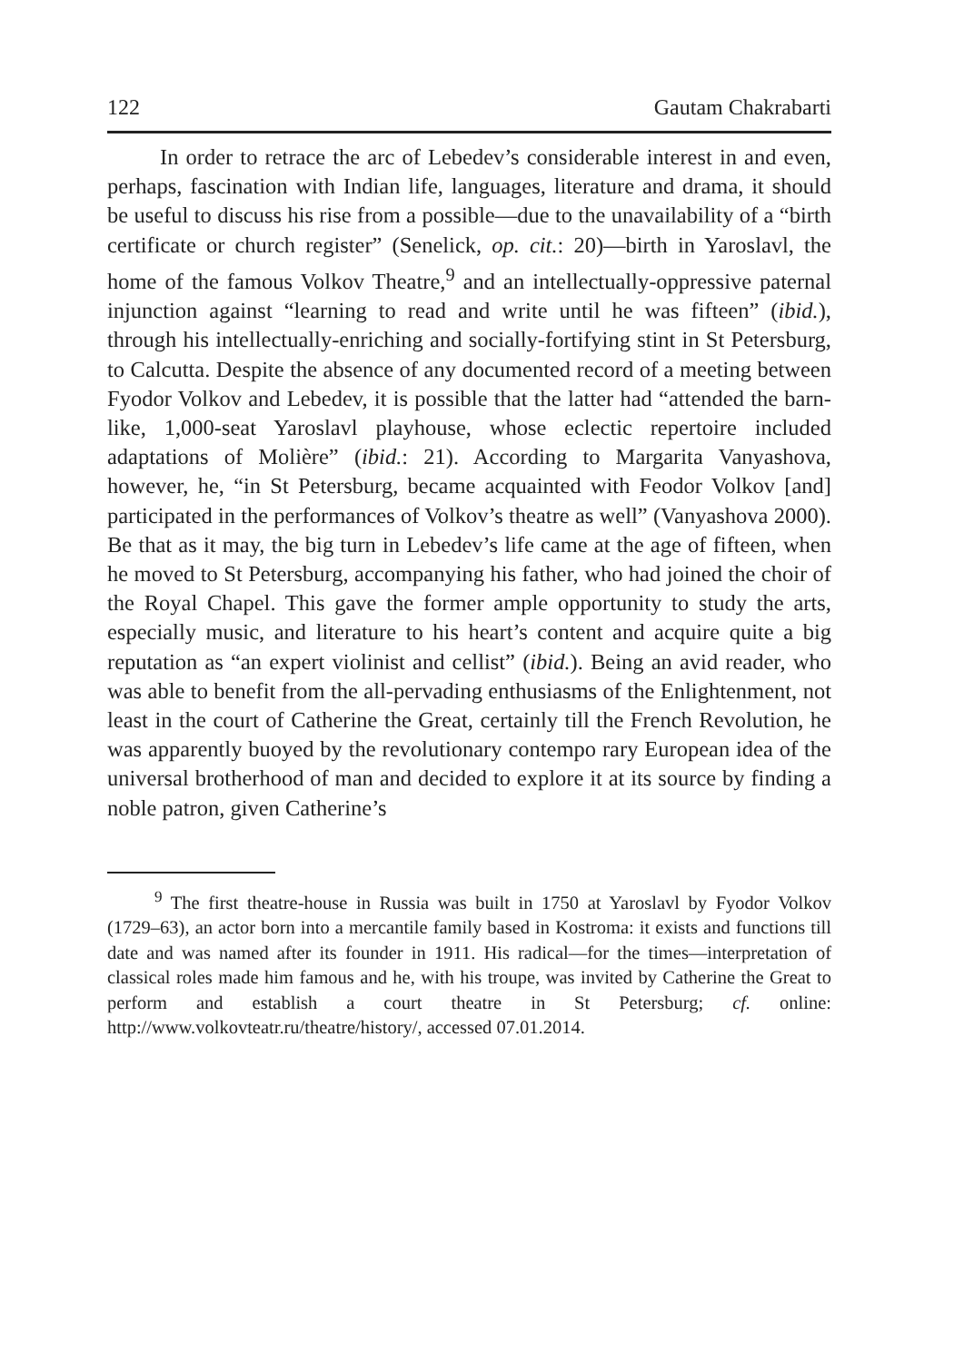122 Gautam Chakrabarti
In order to retrace the arc of Lebedev’s considerable interest in and even, perhaps, fascination with Indian life, languages, literature and drama, it should be useful to discuss his rise from a possible—due to the unavailability of a “birth certificate or church register” (Senelick, op. cit.: 20)—birth in Yaroslavl, the home of the famous Volkov Theatre,<sup>9</sup> and an intellectually-oppressive paternal injunction against “learning to read and write until he was fifteen” (ibid.), through his intellectually-enriching and socially-fortifying stint in St Petersburg, to Calcutta. Despite the absence of any documented record of a meeting between Fyodor Volkov and Lebedev, it is possible that the latter had “attended the barn-like, 1,000-seat Yaroslavl playhouse, whose eclectic repertoire included adaptations of Molière” (ibid.: 21). According to Margarita Vanyashova, however, he, “in St Petersburg, became acquainted with Feodor Volkov [and] participated in the performances of Volkov’s theatre as well” (Vanyashova 2000). Be that as it may, the big turn in Lebedev’s life came at the age of fifteen, when he moved to St Petersburg, accompanying his father, who had joined the choir of the Royal Chapel. This gave the former ample opportunity to study the arts, especially music, and literature to his heart’s content and acquire quite a big reputation as “an expert violinist and cellist” (ibid.). Being an avid reader, who was able to benefit from the all-pervading enthusiasms of the Enlightenment, not least in the court of Catherine the Great, certainly till the French Revolution, he was apparently buoyed by the revolutionary contempo rary European idea of the universal brotherhood of man and decided to explore it at its source by finding a noble patron, given Catherine’s
<sup>9</sup> The first theatre-house in Russia was built in 1750 at Yaroslavl by Fyodor Volkov (1729–63), an actor born into a mercantile family based in Kostroma: it exists and functions till date and was named after its founder in 1911. His radical—for the times—interpretation of classical roles made him famous and he, with his troupe, was invited by Catherine the Great to perform and establish a court theatre in St Petersburg; cf. online: http://www.volkovteatr.ru/theatre/history/, accessed 07.01.2014.